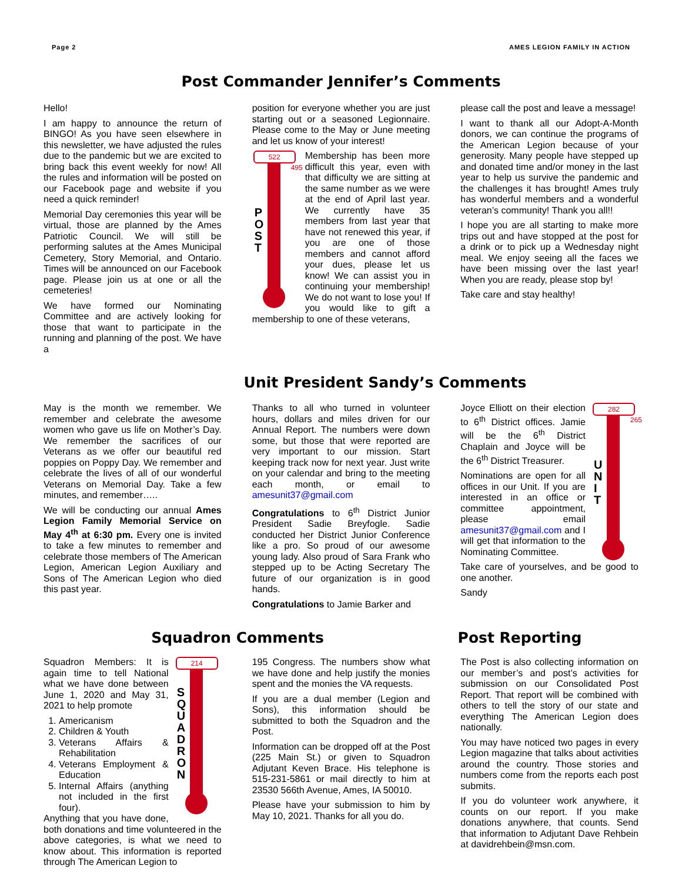Page 2 AMES LEGION FAMILY IN ACTION
Post Commander Jennifer’s Comments
Hello!
I am happy to announce the return of BINGO! As you have seen elsewhere in this newsletter, we have adjusted the rules due to the pandemic but we are excited to bring back this event weekly for now! All the rules and information will be posted on our Facebook page and website if you need a quick reminder!
Memorial Day ceremonies this year will be virtual, those are planned by the Ames Patriotic Council. We will still be performing salutes at the Ames Municipal Cemetery, Story Memorial, and Ontario. Times will be announced on our Facebook page. Please join us at one or all the cemeteries!
We have formed our Nominating Committee and are actively looking for those that want to participate in the running and planning of the post. We have a
position for everyone whether you are just starting out or a seasoned Legionnaire. Please come to the May or June meeting and let us know of your interest!
522
P O S T
495
Membership has been more difficult this year, even with that difficulty we are sitting at the same number as we were at the end of April last year. We currently have 35 members from last year that have not renewed this year, if you are one of those members and cannot afford your dues, please let us know! We can assist you in continuing your membership! We do not want to lose you! If you would like to gift a membership to one of these veterans,
please call the post and leave a message!
I want to thank all our Adopt-A-Month donors, we can continue the programs of the American Legion because of your generosity. Many people have stepped up and donated time and/or money in the last year to help us survive the pandemic and the challenges it has brought! Ames truly has wonderful members and a wonderful veteran’s community! Thank you all!!
I hope you are all starting to make more trips out and have stopped at the post for a drink or to pick up a Wednesday night meal. We enjoy seeing all the faces we have been missing over the last year! When you are ready, please stop by!
Take care and stay healthy!
Unit President Sandy’s Comments
May is the month we remember. We remember and celebrate the awesome women who gave us life on Mother’s Day. We remember the sacrifices of our Veterans as we offer our beautiful red poppies on Poppy Day. We remember and celebrate the lives of all of our wonderful Veterans on Memorial Day. Take a few minutes, and remember…..
We will be conducting our annual Ames Legion Family Memorial Service on May 4<sup>th</sup> at 6:30 pm. Every one is invited to take a few minutes to remember and celebrate those members of The American Legion, American Legion Auxiliary and Sons of The American Legion who died this past year.
Thanks to all who turned in volunteer hours, dollars and miles driven for our Annual Report. The numbers were down some, but those that were reported are very important to our mission. Start keeping track now for next year. Just write on your calendar and bring to the meeting each month, or email to amesunit37@gmail.com
Congratulations to 6<sup>th</sup> District Junior President Sadie Breyfogle. Sadie conducted her District Junior Conference like a pro. So proud of our awesome young lady. Also proud of Sara Frank who stepped up to be Acting Secretary The future of our organization is in good hands.
Congratulations to Jamie Barker and
282
U N I T
265
Joyce Elliott on their election to 6<sup>th</sup> District offices. Jamie will be the 6<sup>th</sup> District Chaplain and Joyce will be the 6<sup>th</sup> District Treasurer.
Nominations are open for all offices in our Unit. If you are interested in an office or committee appointment, please email amesunit37@gmail.com and I will get that information to the Nominating Committee.
Take care of yourselves, and be good to one another.
Sandy
Squadron Comments Post Reporting
214
S Q U A D R O N
Squadron Members: It is again time to tell National what we have done between June 1, 2020 and May 31, 2021 to help promote
1. Americanism
2. Children & Youth
3. Veterans Affairs & Rehabilitation
4. Veterans Employment & Education
5. Internal Affairs (anything not included in the first four).
Anything that you have done, both donations and time volunteered in the above categories, is what we need to know about. This information is reported through The American Legion to
195 Congress. The numbers show what we have done and help justify the monies spent and the monies the VA requests.
If you are a dual member (Legion and Sons), this information should be submitted to both the Squadron and the Post.
Information can be dropped off at the Post (225 Main St.) or given to Squadron Adjutant Keven Brace. His telephone is 515-231-5861 or mail directly to him at 23530 566th Avenue, Ames, IA 50010.
Please have your submission to him by May 10, 2021. Thanks for all you do.
The Post is also collecting information on our member’s and post’s activities for submission on our Consolidated Post Report. That report will be combined with others to tell the story of our state and everything The American Legion does nationally.
You may have noticed two pages in every Legion magazine that talks about activities around the country. Those stories and numbers come from the reports each post submits.
If you do volunteer work anywhere, it counts on our report. If you make donations anywhere, that counts. Send that information to Adjutant Dave Rehbein at davidrehbein@msn.com.